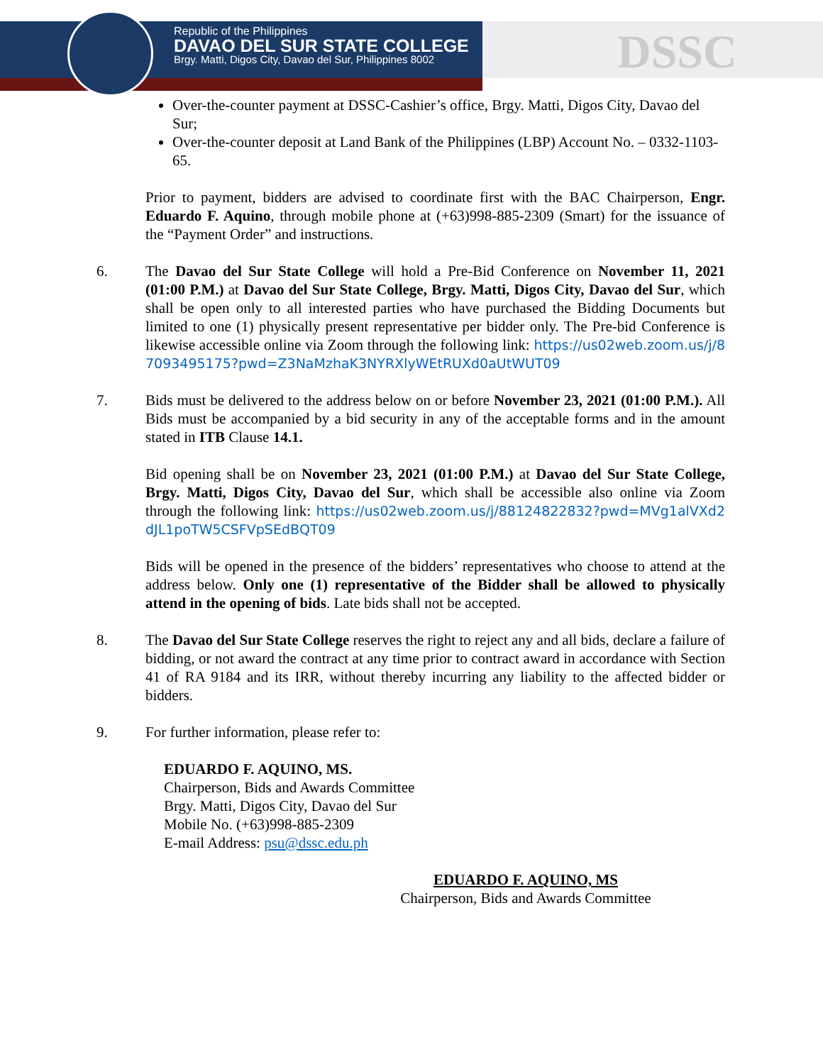Republic of the Philippines
DAVAO DEL SUR STATE COLLEGE
Brgy. Matti, Digos City, Davao del Sur, Philippines 8002
DSSC
Over-the-counter payment at DSSC-Cashier’s office, Brgy. Matti, Digos City, Davao del Sur;
Over-the-counter deposit at Land Bank of the Philippines (LBP) Account No. – 0332-1103-65.
Prior to payment, bidders are advised to coordinate first with the BAC Chairperson, Engr. Eduardo F. Aquino, through mobile phone at (+63)998-885-2309 (Smart) for the issuance of the “Payment Order” and instructions.
6. The Davao del Sur State College will hold a Pre-Bid Conference on November 11, 2021 (01:00 P.M.) at Davao del Sur State College, Brgy. Matti, Digos City, Davao del Sur, which shall be open only to all interested parties who have purchased the Bidding Documents but limited to one (1) physically present representative per bidder only. The Pre-bid Conference is likewise accessible online via Zoom through the following link: https://us02web.zoom.us/j/87093495175?pwd=Z3NaMzhaK3NYRXlyWEtRUXd0aUtWUT09
7. Bids must be delivered to the address below on or before November 23, 2021 (01:00 P.M.). All Bids must be accompanied by a bid security in any of the acceptable forms and in the amount stated in ITB Clause 14.1.
Bid opening shall be on November 23, 2021 (01:00 P.M.) at Davao del Sur State College, Brgy. Matti, Digos City, Davao del Sur, which shall be accessible also online via Zoom through the following link: https://us02web.zoom.us/j/88124822832?pwd=MVg1alVXd2dJL1poTW5CSFVpSEdBQT09
Bids will be opened in the presence of the bidders’ representatives who choose to attend at the address below. Only one (1) representative of the Bidder shall be allowed to physically attend in the opening of bids. Late bids shall not be accepted.
8. The Davao del Sur State College reserves the right to reject any and all bids, declare a failure of bidding, or not award the contract at any time prior to contract award in accordance with Section 41 of RA 9184 and its IRR, without thereby incurring any liability to the affected bidder or bidders.
9. For further information, please refer to:
EDUARDO F. AQUINO, MS.
Chairperson, Bids and Awards Committee
Brgy. Matti, Digos City, Davao del Sur
Mobile No. (+63)998-885-2309
E-mail Address: psu@dssc.edu.ph
EDUARDO F. AQUINO, MS
Chairperson, Bids and Awards Committee